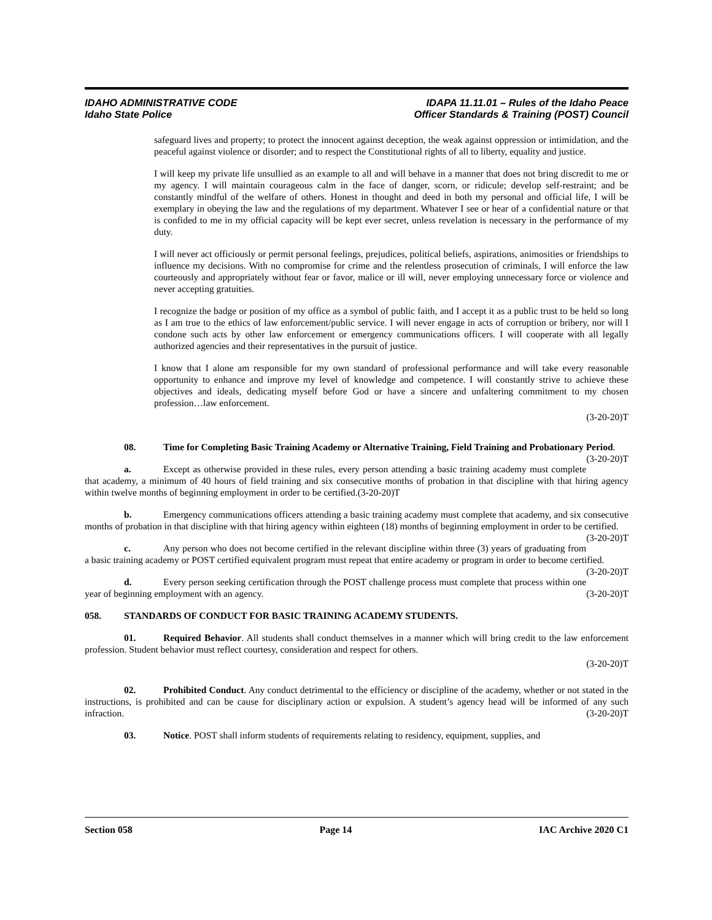IDAHO ADMINISTRATIVE CODE
Idaho State Police
IDAPA 11.11.01 – Rules of the Idaho Peace
Officer Standards & Training (POST) Council
safeguard lives and property; to protect the innocent against deception, the weak against oppression or intimidation, and the peaceful against violence or disorder; and to respect the Constitutional rights of all to liberty, equality and justice.
I will keep my private life unsullied as an example to all and will behave in a manner that does not bring discredit to me or my agency. I will maintain courageous calm in the face of danger, scorn, or ridicule; develop self-restraint; and be constantly mindful of the welfare of others. Honest in thought and deed in both my personal and official life, I will be exemplary in obeying the law and the regulations of my department. Whatever I see or hear of a confidential nature or that is confided to me in my official capacity will be kept ever secret, unless revelation is necessary in the performance of my duty.
I will never act officiously or permit personal feelings, prejudices, political beliefs, aspirations, animosities or friendships to influence my decisions. With no compromise for crime and the relentless prosecution of criminals, I will enforce the law courteously and appropriately without fear or favor, malice or ill will, never employing unnecessary force or violence and never accepting gratuities.
I recognize the badge or position of my office as a symbol of public faith, and I accept it as a public trust to be held so long as I am true to the ethics of law enforcement/public service. I will never engage in acts of corruption or bribery, nor will I condone such acts by other law enforcement or emergency communications officers. I will cooperate with all legally authorized agencies and their representatives in the pursuit of justice.
I know that I alone am responsible for my own standard of professional performance and will take every reasonable opportunity to enhance and improve my level of knowledge and competence. I will constantly strive to achieve these objectives and ideals, dedicating myself before God or have a sincere and unfaltering commitment to my chosen profession…law enforcement.
(3-20-20)T
08. Time for Completing Basic Training Academy or Alternative Training, Field Training and Probationary Period. (3-20-20)T
a. Except as otherwise provided in these rules, every person attending a basic training academy must complete that academy, a minimum of 40 hours of field training and six consecutive months of probation in that discipline with that hiring agency within twelve months of beginning employment in order to be certified.(3-20-20)T
b. Emergency communications officers attending a basic training academy must complete that academy, and six consecutive months of probation in that discipline with that hiring agency within eighteen (18) months of beginning employment in order to be certified. (3-20-20)T
c. Any person who does not become certified in the relevant discipline within three (3) years of graduating from a basic training academy or POST certified equivalent program must repeat that entire academy or program in order to become certified. (3-20-20)T
d. Every person seeking certification through the POST challenge process must complete that process within one year of beginning employment with an agency. (3-20-20)T
058. STANDARDS OF CONDUCT FOR BASIC TRAINING ACADEMY STUDENTS.
01. Required Behavior. All students shall conduct themselves in a manner which will bring credit to the law enforcement profession. Student behavior must reflect courtesy, consideration and respect for others.
(3-20-20)T
02. Prohibited Conduct. Any conduct detrimental to the efficiency or discipline of the academy, whether or not stated in the instructions, is prohibited and can be cause for disciplinary action or expulsion. A student’s agency head will be informed of any such infraction. (3-20-20)T
03. Notice. POST shall inform students of requirements relating to residency, equipment, supplies, and
Section 058 Page 14 IAC Archive 2020 C1